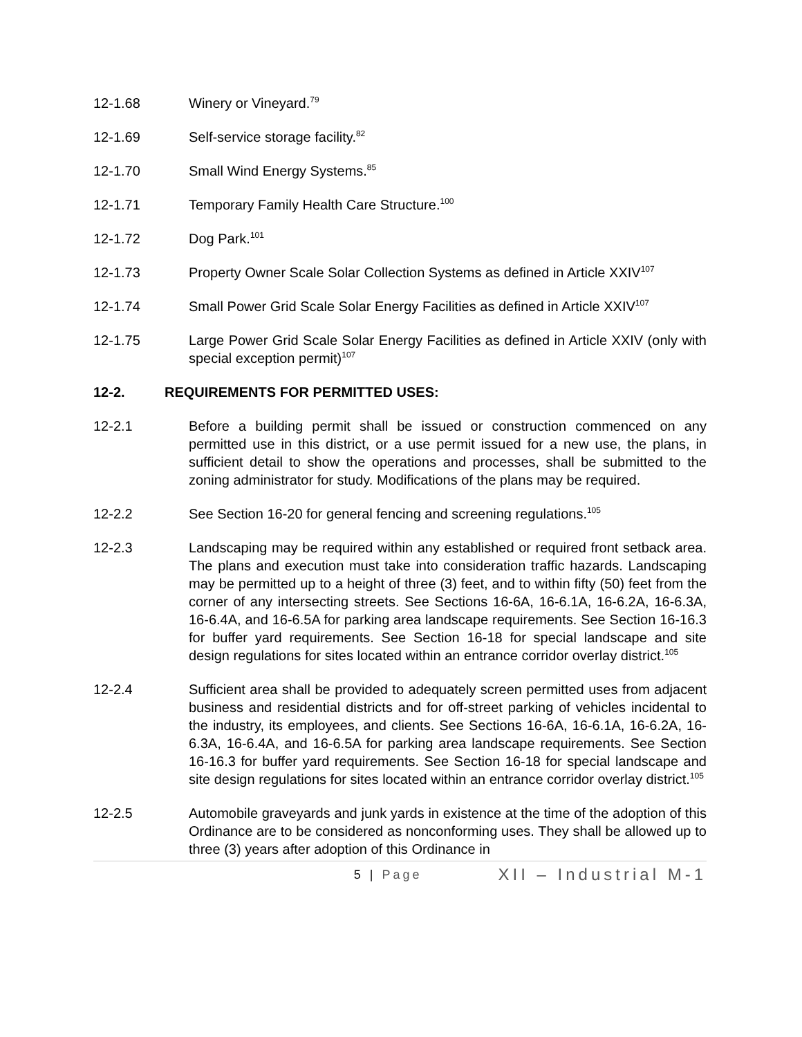12-1.68 Winery or Vineyard.<sup>79</sup>
12-1.69 Self-service storage facility.<sup>82</sup>
12-1.70 Small Wind Energy Systems.<sup>85</sup>
12-1.71 Temporary Family Health Care Structure.<sup>100</sup>
12-1.72 Dog Park.<sup>101</sup>
12-1.73 Property Owner Scale Solar Collection Systems as defined in Article XXIV<sup>107</sup>
12-1.74 Small Power Grid Scale Solar Energy Facilities as defined in Article XXIV<sup>107</sup>
12-1.75 Large Power Grid Scale Solar Energy Facilities as defined in Article XXIV (only with special exception permit)<sup>107</sup>
12-2. REQUIREMENTS FOR PERMITTED USES:
12-2.1 Before a building permit shall be issued or construction commenced on any permitted use in this district, or a use permit issued for a new use, the plans, in sufficient detail to show the operations and processes, shall be submitted to the zoning administrator for study. Modifications of the plans may be required.
12-2.2 See Section 16-20 for general fencing and screening regulations.<sup>105</sup>
12-2.3 Landscaping may be required within any established or required front setback area. The plans and execution must take into consideration traffic hazards. Landscaping may be permitted up to a height of three (3) feet, and to within fifty (50) feet from the corner of any intersecting streets. See Sections 16-6A, 16-6.1A, 16-6.2A, 16-6.3A, 16-6.4A, and 16-6.5A for parking area landscape requirements. See Section 16-16.3 for buffer yard requirements. See Section 16-18 for special landscape and site design regulations for sites located within an entrance corridor overlay district.<sup>105</sup>
12-2.4 Sufficient area shall be provided to adequately screen permitted uses from adjacent business and residential districts and for off-street parking of vehicles incidental to the industry, its employees, and clients. See Sections 16-6A, 16-6.1A, 16-6.2A, 16-6.3A, 16-6.4A, and 16-6.5A for parking area landscape requirements. See Section 16-16.3 for buffer yard requirements. See Section 16-18 for special landscape and site design regulations for sites located within an entrance corridor overlay district.<sup>105</sup>
12-2.5 Automobile graveyards and junk yards in existence at the time of the adoption of this Ordinance are to be considered as nonconforming uses. They shall be allowed up to three (3) years after adoption of this Ordinance in
5 | Page XII – Industrial M-1